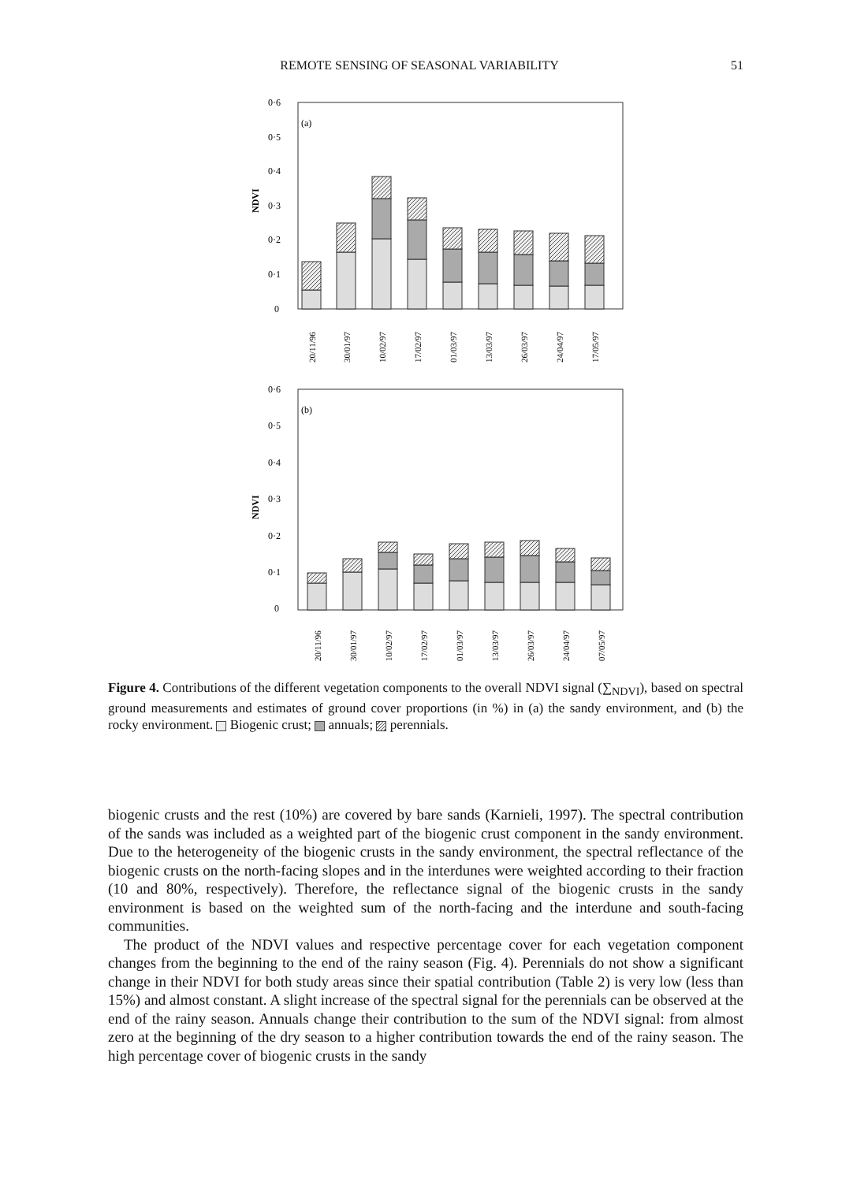REMOTE SENSING OF SEASONAL VARIABILITY 51
(a)
0·6
0·5
0·4
0·3
0·2
0·1
0
NDVI
20/11/96
30/01/97
10/02/97
17/02/97
01/03/97
13/03/97
26/03/97
24/04/97
17/05/97
(b)
0·6
0·5
0·4
0·3
0·2
0·1
0
NDVI
20/11/96
30/01/97
10/02/97
17/02/97
01/03/97
13/03/97
26/03/97
24/04/97
07/05/97
Figure 4. Contributions of the different vegetation components to the overall NDVI signal (∑<sub>NDVI</sub>), based on spectral ground measurements and estimates of ground cover proportions (in %) in (a) the sandy environment, and (b) the rocky environment. Biogenic crust; annuals; perennials.
biogenic crusts and the rest (10%) are covered by bare sands (Karnieli, 1997). The spectral contribution of the sands was included as a weighted part of the biogenic crust component in the sandy environment. Due to the heterogeneity of the biogenic crusts in the sandy environment, the spectral reflectance of the biogenic crusts on the north-facing slopes and in the interdunes were weighted according to their fraction (10 and 80%, respectively). Therefore, the reflectance signal of the biogenic crusts in the sandy environment is based on the weighted sum of the north-facing and the interdune and south-facing communities.
The product of the NDVI values and respective percentage cover for each vegetation component changes from the beginning to the end of the rainy season (Fig. 4). Perennials do not show a significant change in their NDVI for both study areas since their spatial contribution (Table 2) is very low (less than 15%) and almost constant. A slight increase of the spectral signal for the perennials can be observed at the end of the rainy season. Annuals change their contribution to the sum of the NDVI signal: from almost zero at the beginning of the dry season to a higher contribution towards the end of the rainy season. The high percentage cover of biogenic crusts in the sandy